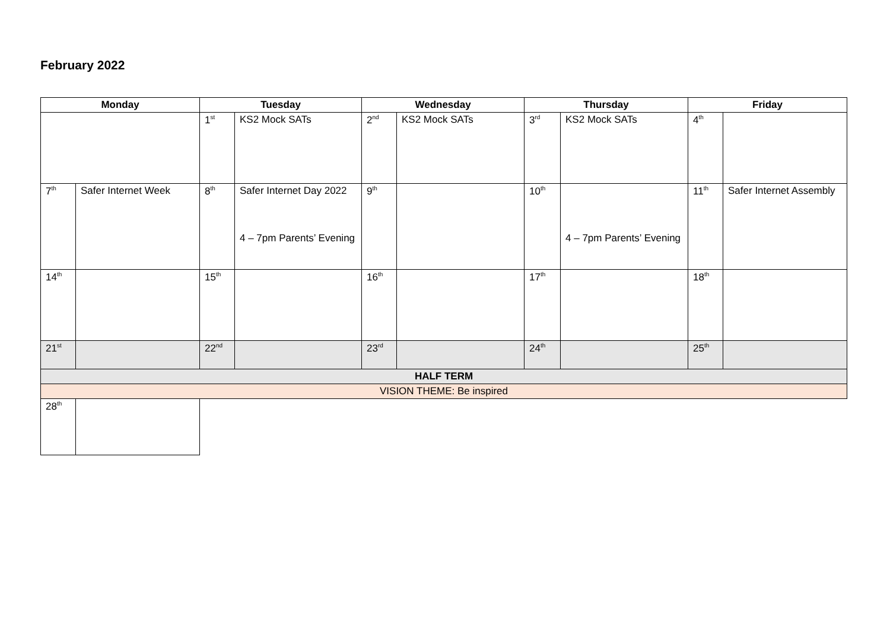February 2022
| Monday | | Tuesday | | Wednesday | | Thursday | | Friday | |
| --- | --- | --- | --- | --- | --- | --- | --- | --- | --- |
| | | 1<sup>st</sup> | KS2 Mock SATs | 2<sup>nd</sup> | KS2 Mock SATs | 3<sup>rd</sup> | KS2 Mock SATs | 4<sup>th</sup> | |
| 7<sup>th</sup> | Safer Internet Week | 8<sup>th</sup> | Safer Internet Day 2022 4 – 7pm Parents’ Evening | 9<sup>th</sup> | | 10<sup>th</sup> | 4 – 7pm Parents’ Evening | 11<sup>th</sup> | Safer Internet Assembly |
| 14<sup>th</sup> | | 15<sup>th</sup> | | 16<sup>th</sup> | | 17<sup>th</sup> | | 18<sup>th</sup> | |
| 21<sup>st</sup> | | 22<sup>nd</sup> | | 23<sup>rd</sup> | | 24<sup>th</sup> | | 25<sup>th</sup> | |
| HALF TERM | | | | | | | | | |
| VISION THEME: Be inspired | | | | | | | | | |
| 28<sup>th</sup> | | | | | | | | | |